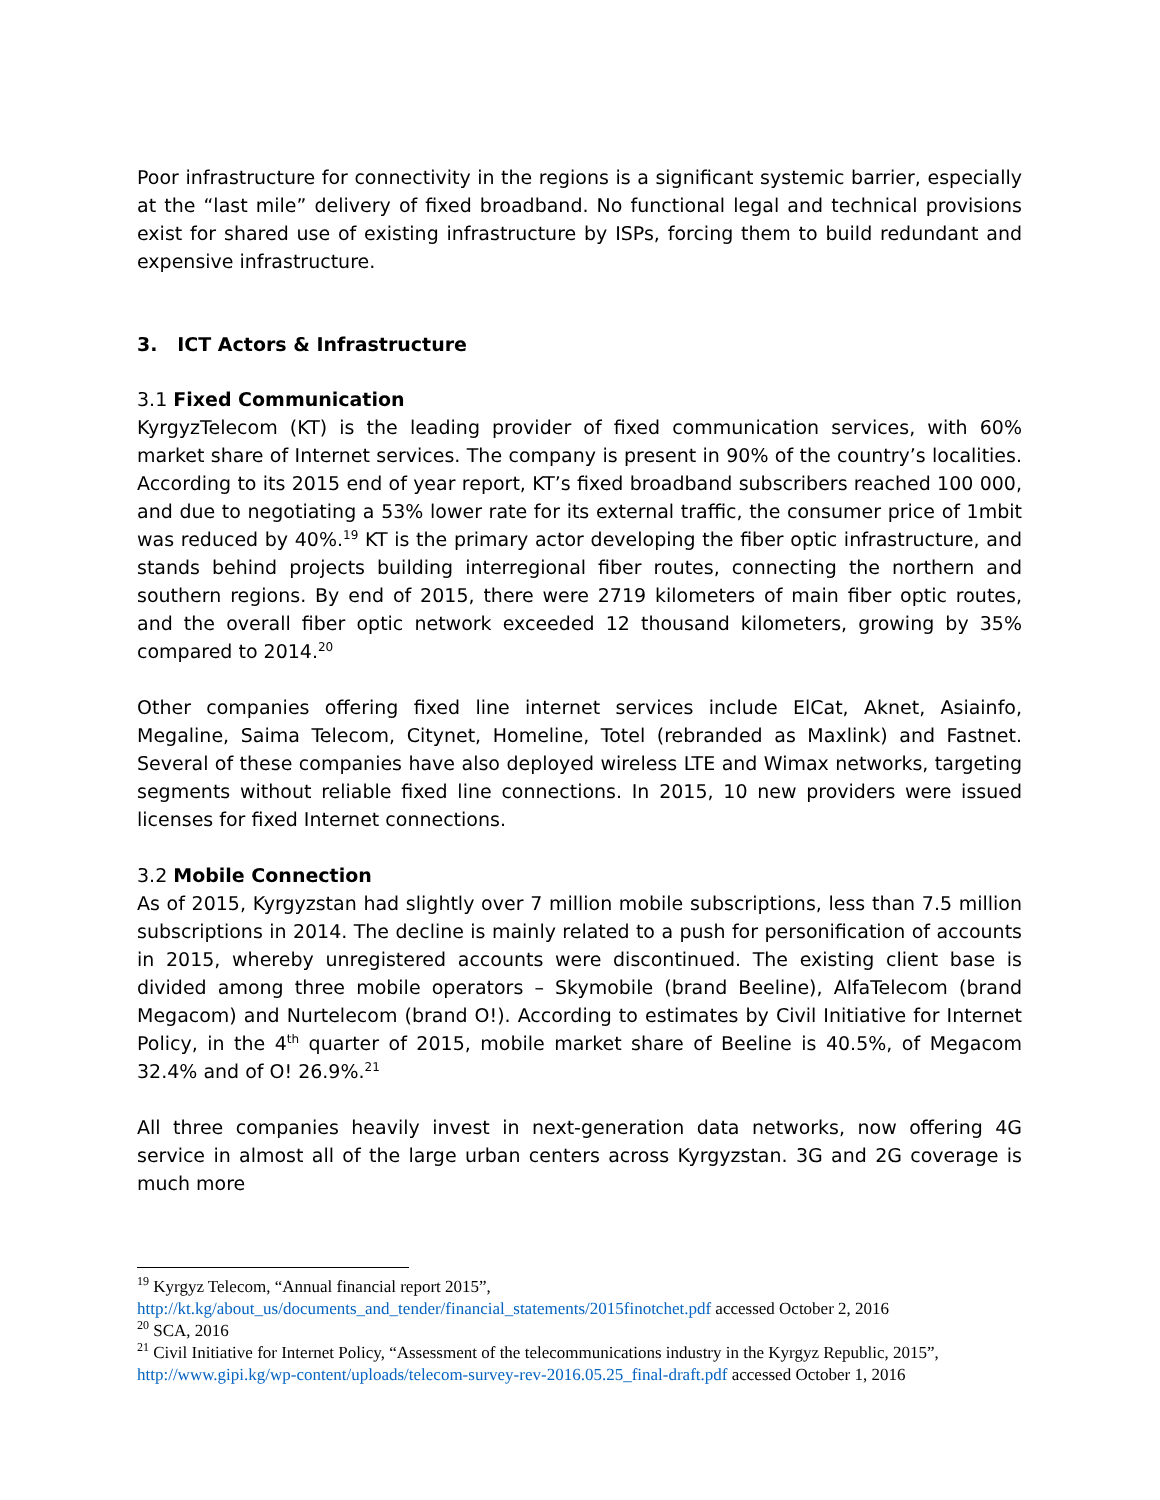Poor infrastructure for connectivity in the regions is a significant systemic barrier, especially at the “last mile” delivery of fixed broadband. No functional legal and technical provisions exist for shared use of existing infrastructure by ISPs, forcing them to build redundant and expensive infrastructure.
3. ICT Actors & Infrastructure
3.1 Fixed Communication
KyrgyzTelecom (KT) is the leading provider of fixed communication services, with 60% market share of Internet services. The company is present in 90% of the country’s localities. According to its 2015 end of year report, KT’s fixed broadband subscribers reached 100 000, and due to negotiating a 53% lower rate for its external traffic, the consumer price of 1mbit was reduced by 40%.<sup>19</sup> KT is the primary actor developing the fiber optic infrastructure, and stands behind projects building interregional fiber routes, connecting the northern and southern regions. By end of 2015, there were 2719 kilometers of main fiber optic routes, and the overall fiber optic network exceeded 12 thousand kilometers, growing by 35% compared to 2014.<sup>20</sup>
Other companies offering fixed line internet services include ElCat, Aknet, Asiainfo, Megaline, Saima Telecom, Citynet, Homeline, Totel (rebranded as Maxlink) and Fastnet. Several of these companies have also deployed wireless LTE and Wimax networks, targeting segments without reliable fixed line connections. In 2015, 10 new providers were issued licenses for fixed Internet connections.
3.2 Mobile Connection
As of 2015, Kyrgyzstan had slightly over 7 million mobile subscriptions, less than 7.5 million subscriptions in 2014. The decline is mainly related to a push for personification of accounts in 2015, whereby unregistered accounts were discontinued. The existing client base is divided among three mobile operators – Skymobile (brand Beeline), AlfaTelecom (brand Megacom) and Nurtelecom (brand O!). According to estimates by Civil Initiative for Internet Policy, in the 4<sup>th</sup> quarter of 2015, mobile market share of Beeline is 40.5%, of Megacom 32.4% and of O! 26.9%.<sup>21</sup>
All three companies heavily invest in next-generation data networks, now offering 4G service in almost all of the large urban centers across Kyrgyzstan. 3G and 2G coverage is much more
<sup>19</sup> Kyrgyz Telecom, “Annual financial report 2015”,
http://kt.kg/about_us/documents_and_tender/financial_statements/2015finotchet.pdf accessed October 2, 2016
<sup>20</sup> SCA, 2016
<sup>21</sup> Civil Initiative for Internet Policy, “Assessment of the telecommunications industry in the Kyrgyz Republic, 2015”, http://www.gipi.kg/wp-content/uploads/telecom-survey-rev-2016.05.25_final-draft.pdf accessed October 1, 2016